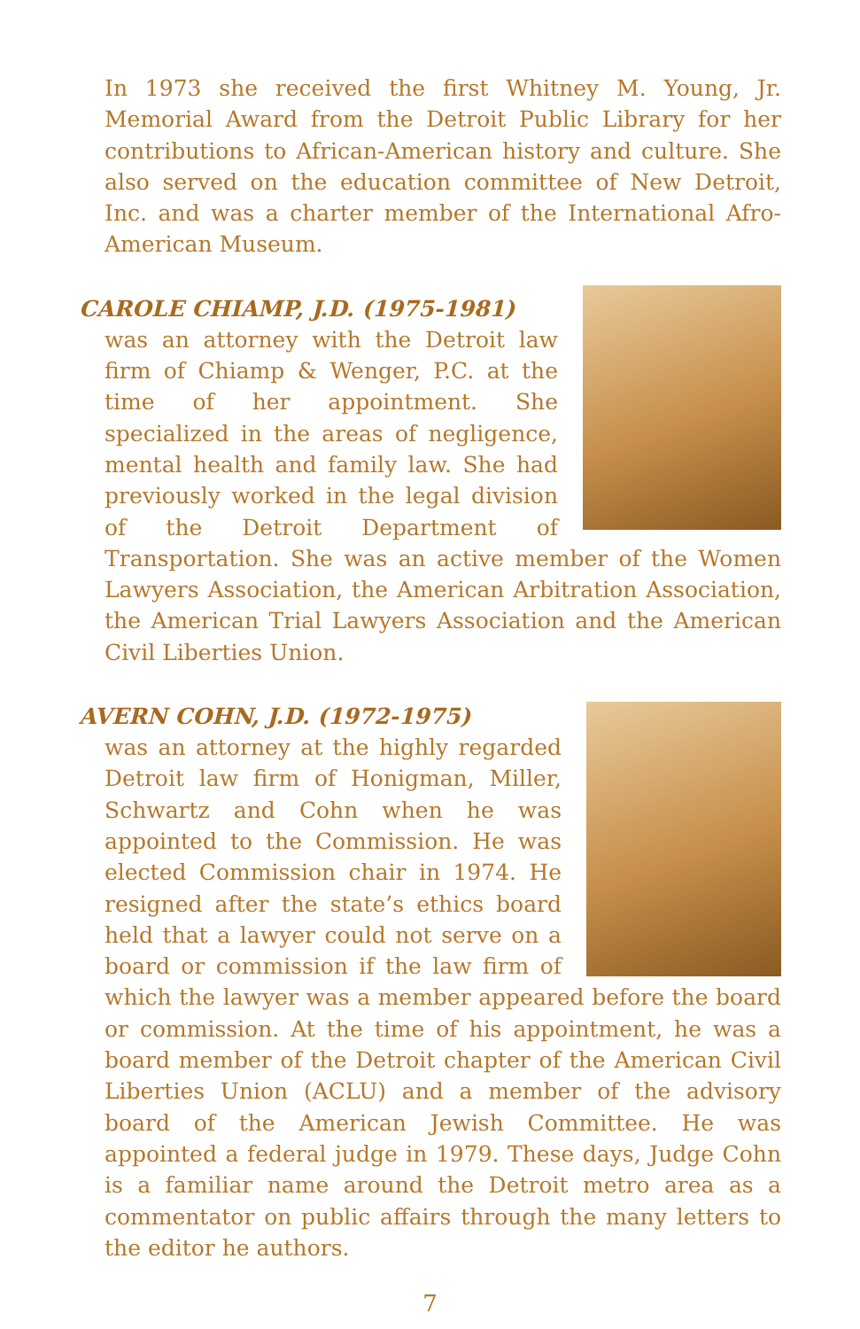In 1973 she received the first Whitney M. Young, Jr. Memorial Award from the Detroit Public Library for her contributions to African-American history and culture. She also served on the education committee of New Detroit, Inc. and was a charter member of the International Afro-American Museum.
CAROLE CHIAMP, J.D. (1975-1981)
was an attorney with the Detroit law firm of Chiamp & Wenger, P.C. at the time of her appointment. She specialized in the areas of negligence, mental health and family law. She had previously worked in the legal division of the Detroit Department of Transportation. She was an active member of the Women Lawyers Association, the American Arbitration Association, the American Trial Lawyers Association and the American Civil Liberties Union.
AVERN COHN, J.D. (1972-1975)
was an attorney at the highly regarded Detroit law firm of Honigman, Miller, Schwartz and Cohn when he was appointed to the Commission. He was elected Commission chair in 1974. He resigned after the state’s ethics board held that a lawyer could not serve on a board or commission if the law firm of which the lawyer was a member appeared before the board or commission. At the time of his appointment, he was a board member of the Detroit chapter of the American Civil Liberties Union (ACLU) and a member of the advisory board of the American Jewish Committee. He was appointed a federal judge in 1979. These days, Judge Cohn is a familiar name around the Detroit metro area as a commentator on public affairs through the many letters to the editor he authors.
7